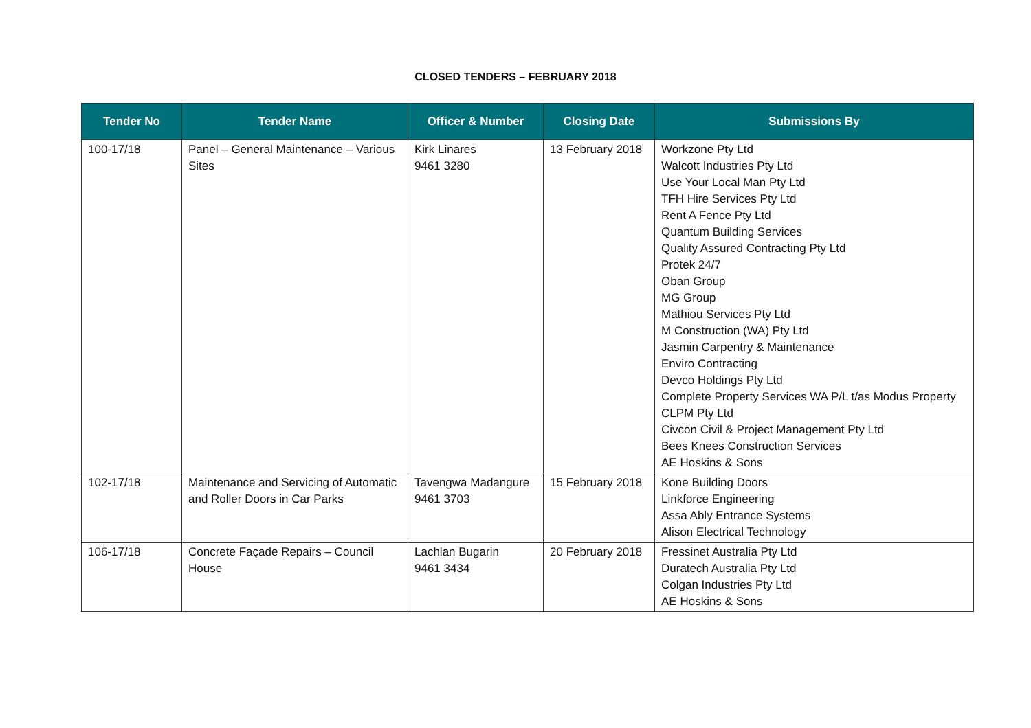CLOSED TENDERS – FEBRUARY 2018
| Tender No | Tender Name | Officer & Number | Closing Date | Submissions By |
| --- | --- | --- | --- | --- |
| 100-17/18 | Panel – General Maintenance – Various Sites | Kirk Linares 9461 3280 | 13 February 2018 | Workzone Pty Ltd Walcott Industries Pty Ltd Use Your Local Man Pty Ltd TFH Hire Services Pty Ltd Rent A Fence Pty Ltd Quantum Building Services Quality Assured Contracting Pty Ltd Protek 24/7 Oban Group MG Group Mathiou Services Pty Ltd M Construction (WA) Pty Ltd Jasmin Carpentry & Maintenance Enviro Contracting Devco Holdings Pty Ltd Complete Property Services WA P/L t/as Modus Property CLPM Pty Ltd Civcon Civil & Project Management Pty Ltd Bees Knees Construction Services AE Hoskins & Sons |
| 102-17/18 | Maintenance and Servicing of Automatic and Roller Doors in Car Parks | Tavengwa Madangure 9461 3703 | 15 February 2018 | Kone Building Doors Linkforce Engineering Assa Ably Entrance Systems Alison Electrical Technology |
| 106-17/18 | Concrete Façade Repairs – Council House | Lachlan Bugarin 9461 3434 | 20 February 2018 | Fressinet Australia Pty Ltd Duratech Australia Pty Ltd Colgan Industries Pty Ltd AE Hoskins & Sons |